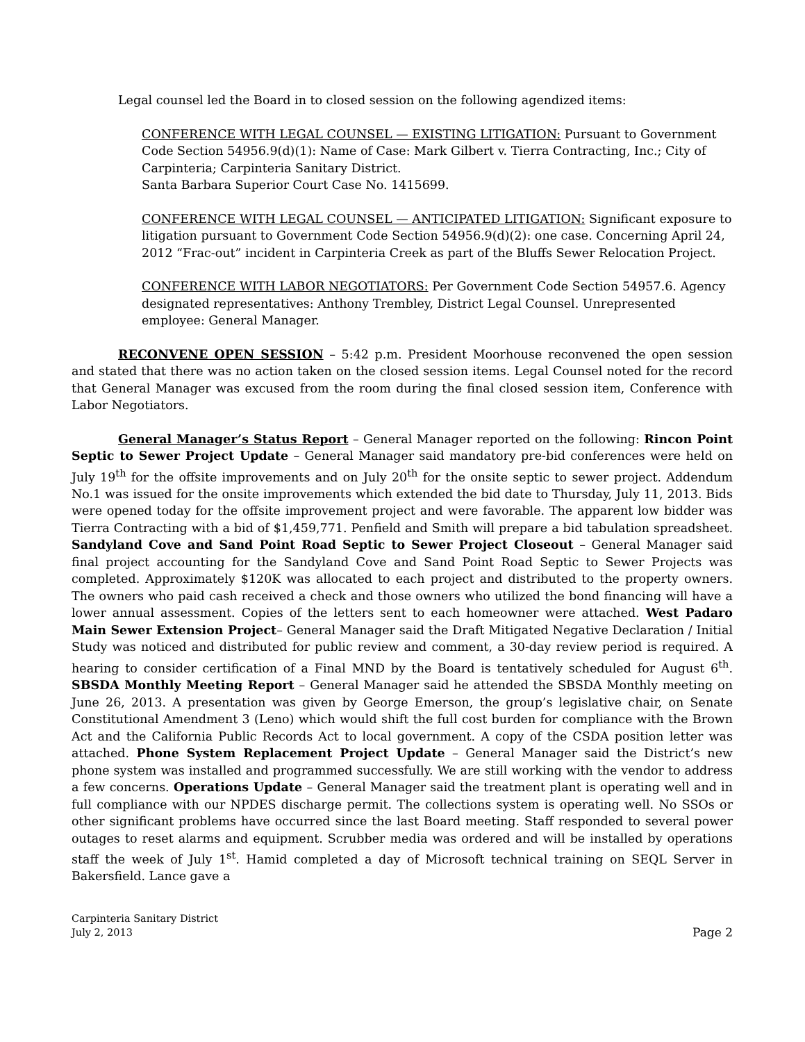Legal counsel led the Board in to closed session on the following agendized items:
CONFERENCE WITH LEGAL COUNSEL — EXISTING LITIGATION: Pursuant to Government Code Section 54956.9(d)(1): Name of Case: Mark Gilbert v. Tierra Contracting, Inc.; City of Carpinteria; Carpinteria Sanitary District.
Santa Barbara Superior Court Case No. 1415699.
CONFERENCE WITH LEGAL COUNSEL — ANTICIPATED LITIGATION: Significant exposure to litigation pursuant to Government Code Section 54956.9(d)(2): one case. Concerning April 24, 2012 “Frac-out” incident in Carpinteria Creek as part of the Bluffs Sewer Relocation Project.
CONFERENCE WITH LABOR NEGOTIATORS: Per Government Code Section 54957.6. Agency designated representatives: Anthony Trembley, District Legal Counsel. Unrepresented employee: General Manager.
RECONVENE OPEN SESSION – 5:42 p.m. President Moorhouse reconvened the open session and stated that there was no action taken on the closed session items. Legal Counsel noted for the record that General Manager was excused from the room during the final closed session item, Conference with Labor Negotiators.
General Manager’s Status Report – General Manager reported on the following: Rincon Point Septic to Sewer Project Update – General Manager said mandatory pre-bid conferences were held on July 19<sup>th</sup> for the offsite improvements and on July 20<sup>th</sup> for the onsite septic to sewer project. Addendum No.1 was issued for the onsite improvements which extended the bid date to Thursday, July 11, 2013. Bids were opened today for the offsite improvement project and were favorable. The apparent low bidder was Tierra Contracting with a bid of $1,459,771. Penfield and Smith will prepare a bid tabulation spreadsheet. Sandyland Cove and Sand Point Road Septic to Sewer Project Closeout – General Manager said final project accounting for the Sandyland Cove and Sand Point Road Septic to Sewer Projects was completed. Approximately $120K was allocated to each project and distributed to the property owners. The owners who paid cash received a check and those owners who utilized the bond financing will have a lower annual assessment. Copies of the letters sent to each homeowner were attached. West Padaro Main Sewer Extension Project– General Manager said the Draft Mitigated Negative Declaration / Initial Study was noticed and distributed for public review and comment, a 30-day review period is required. A hearing to consider certification of a Final MND by the Board is tentatively scheduled for August 6<sup>th</sup>. SBSDA Monthly Meeting Report – General Manager said he attended the SBSDA Monthly meeting on June 26, 2013. A presentation was given by George Emerson, the group’s legislative chair, on Senate Constitutional Amendment 3 (Leno) which would shift the full cost burden for compliance with the Brown Act and the California Public Records Act to local government. A copy of the CSDA position letter was attached. Phone System Replacement Project Update – General Manager said the District’s new phone system was installed and programmed successfully. We are still working with the vendor to address a few concerns. Operations Update – General Manager said the treatment plant is operating well and in full compliance with our NPDES discharge permit. The collections system is operating well. No SSOs or other significant problems have occurred since the last Board meeting. Staff responded to several power outages to reset alarms and equipment. Scrubber media was ordered and will be installed by operations staff the week of July 1<sup>st</sup>. Hamid completed a day of Microsoft technical training on SEQL Server in Bakersfield. Lance gave a
Carpinteria Sanitary District
July 2, 2013 Page 2